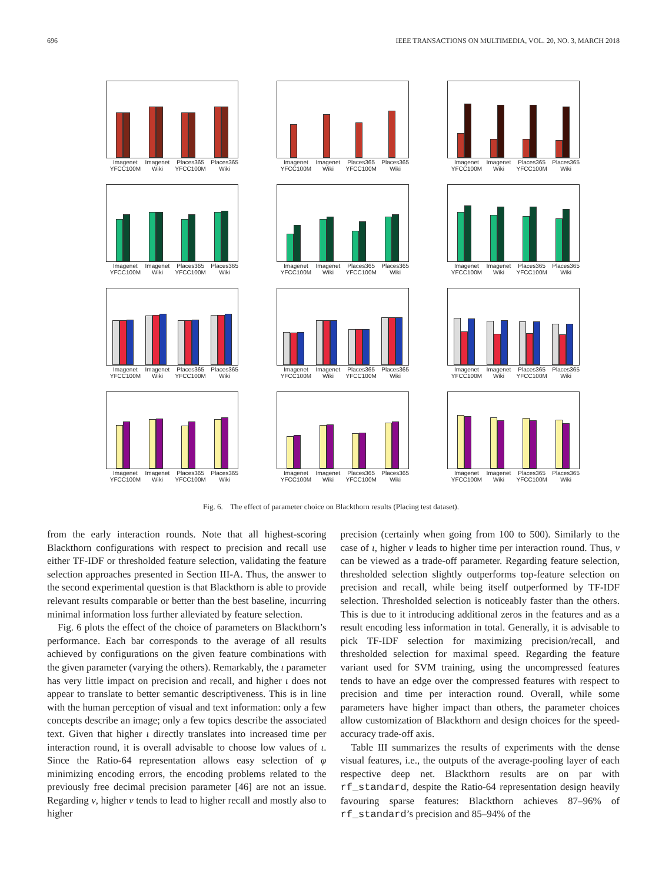696 IEEE TRANSACTIONS ON MULTIMEDIA, VOL. 20, NO. 3, MARCH 2018
Imagenet YFCC100M Imagenet Wiki Places365 YFCC100M Places365 Wiki
Imagenet YFCC100M Imagenet Wiki Places365 YFCC100M Places365 Wiki
Imagenet YFCC100M Imagenet Wiki Places365 YFCC100M Places365 Wiki
Imagenet YFCC100M Imagenet Wiki Places365 YFCC100M Places365 Wiki
Imagenet YFCC100M Imagenet Wiki Places365 YFCC100M Places365 Wiki
Imagenet YFCC100M Imagenet Wiki Places365 YFCC100M Places365 Wiki
Imagenet YFCC100M Imagenet Wiki Places365 YFCC100M Places365 Wiki
Imagenet YFCC100M Imagenet Wiki Places365 YFCC100M Places365 Wiki
Imagenet YFCC100M Imagenet Wiki Places365 YFCC100M Places365 Wiki
Imagenet YFCC100M Imagenet Wiki Places365 YFCC100M Places365 Wiki
Imagenet YFCC100M Imagenet Wiki Places365 YFCC100M Places365 Wiki
Imagenet YFCC100M Imagenet Wiki Places365 YFCC100M Places365 Wiki
Fig. 6. The effect of parameter choice on Blackthorn results (Placing test dataset).
from the early interaction rounds. Note that all highest-scoring Blackthorn configurations with respect to precision and recall use either TF-IDF or thresholded feature selection, validating the feature selection approaches presented in Section III-A. Thus, the answer to the second experimental question is that Blackthorn is able to provide relevant results comparable or better than the best baseline, incurring minimal information loss further alleviated by feature selection.
Fig. 6 plots the effect of the choice of parameters on Blackthorn’s performance. Each bar corresponds to the average of all results achieved by configurations on the given feature combinations with the given parameter (varying the others). Remarkably, the ι parameter has very little impact on precision and recall, and higher ι does not appear to translate to better semantic descriptiveness. This is in line with the human perception of visual and text information: only a few concepts describe an image; only a few topics describe the associated text. Given that higher ι directly translates into increased time per interaction round, it is overall advisable to choose low values of ι. Since the Ratio-64 representation allows easy selection of φ minimizing encoding errors, the encoding problems related to the previously free decimal precision parameter [46] are not an issue. Regarding ν, higher ν tends to lead to higher recall and mostly also to higher
precision (certainly when going from 100 to 500). Similarly to the case of ι, higher ν leads to higher time per interaction round. Thus, ν can be viewed as a trade-off parameter. Regarding feature selection, thresholded selection slightly outperforms top-feature selection on precision and recall, while being itself outperformed by TF-IDF selection. Thresholded selection is noticeably faster than the others. This is due to it introducing additional zeros in the features and as a result encoding less information in total. Generally, it is advisable to pick TF-IDF selection for maximizing precision/recall, and thresholded selection for maximal speed. Regarding the feature variant used for SVM training, using the uncompressed features tends to have an edge over the compressed features with respect to precision and time per interaction round. Overall, while some parameters have higher impact than others, the parameter choices allow customization of Blackthorn and design choices for the speed-accuracy trade-off axis.
Table III summarizes the results of experiments with the dense visual features, i.e., the outputs of the average-pooling layer of each respective deep net. Blackthorn results are on par with rf_standard, despite the Ratio-64 representation design heavily favouring sparse features: Blackthorn achieves 87–96% of rf_standard’s precision and 85–94% of the